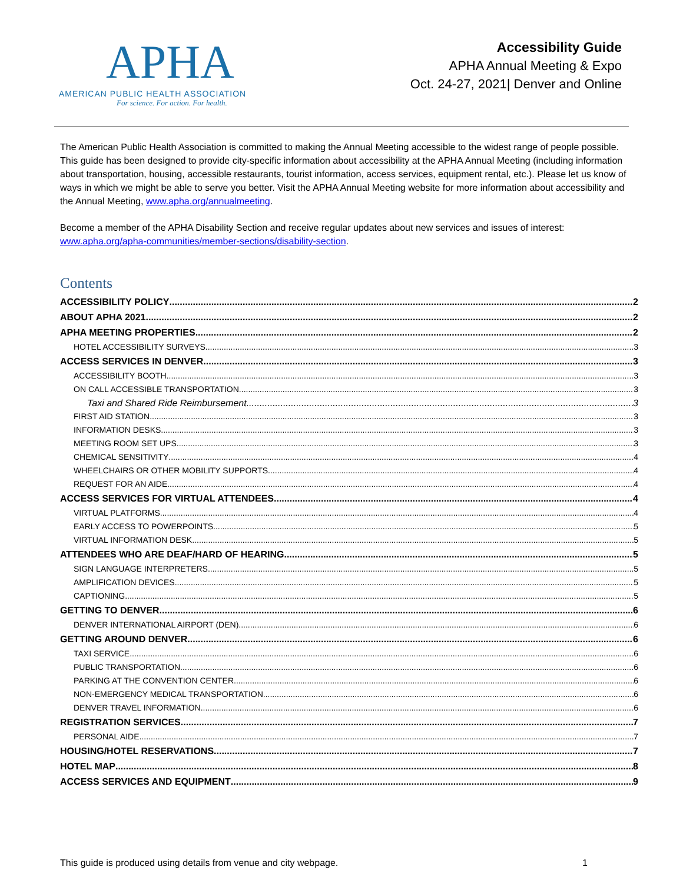APHA
AMERICAN PUBLIC HEALTH ASSOCIATION
For science. For action. For health.
Accessibility Guide
APHA Annual Meeting & Expo
Oct. 24-27, 2021| Denver and Online
The American Public Health Association is committed to making the Annual Meeting accessible to the widest range of people possible. This guide has been designed to provide city-specific information about accessibility at the APHA Annual Meeting (including information about transportation, housing, accessible restaurants, tourist information, access services, equipment rental, etc.). Please let us know of ways in which we might be able to serve you better. Visit the APHA Annual Meeting website for more information about accessibility and the Annual Meeting, www.apha.org/annualmeeting.
Become a member of the APHA Disability Section and receive regular updates about new services and issues of interest: www.apha.org/apha-communities/member-sections/disability-section.
Contents
ACCESSIBILITY POLICY 2
ABOUT APHA 2021 2
APHA MEETING PROPERTIES 2
HOTEL ACCESSIBILITY SURVEYS 3
ACCESS SERVICES IN DENVER 3
ACCESSIBILITY BOOTH 3
ON CALL ACCESSIBLE TRANSPORTATION 3
Taxi and Shared Ride Reimbursement 3
FIRST AID STATION 3
INFORMATION DESKS 3
MEETING ROOM SET UPS 3
CHEMICAL SENSITIVITY 4
WHEELCHAIRS OR OTHER MOBILITY SUPPORTS 4
REQUEST FOR AN AIDE 4
ACCESS SERVICES FOR VIRTUAL ATTENDEES 4
VIRTUAL PLATFORMS 4
EARLY ACCESS TO POWERPOINTS 5
VIRTUAL INFORMATION DESK 5
ATTENDEES WHO ARE DEAF/HARD OF HEARING 5
SIGN LANGUAGE INTERPRETERS 5
AMPLIFICATION DEVICES 5
CAPTIONING 5
GETTING TO DENVER 6
DENVER INTERNATIONAL AIRPORT (DEN) 6
GETTING AROUND DENVER 6
TAXI SERVICE 6
PUBLIC TRANSPORTATION 6
PARKING AT THE CONVENTION CENTER 6
NON-EMERGENCY MEDICAL TRANSPORTATION 6
DENVER TRAVEL INFORMATION 6
REGISTRATION SERVICES 7
PERSONAL AIDE 7
HOUSING/HOTEL RESERVATIONS 7
HOTEL MAP 8
ACCESS SERVICES AND EQUIPMENT 9
This guide is produced using details from venue and city webpage. 1